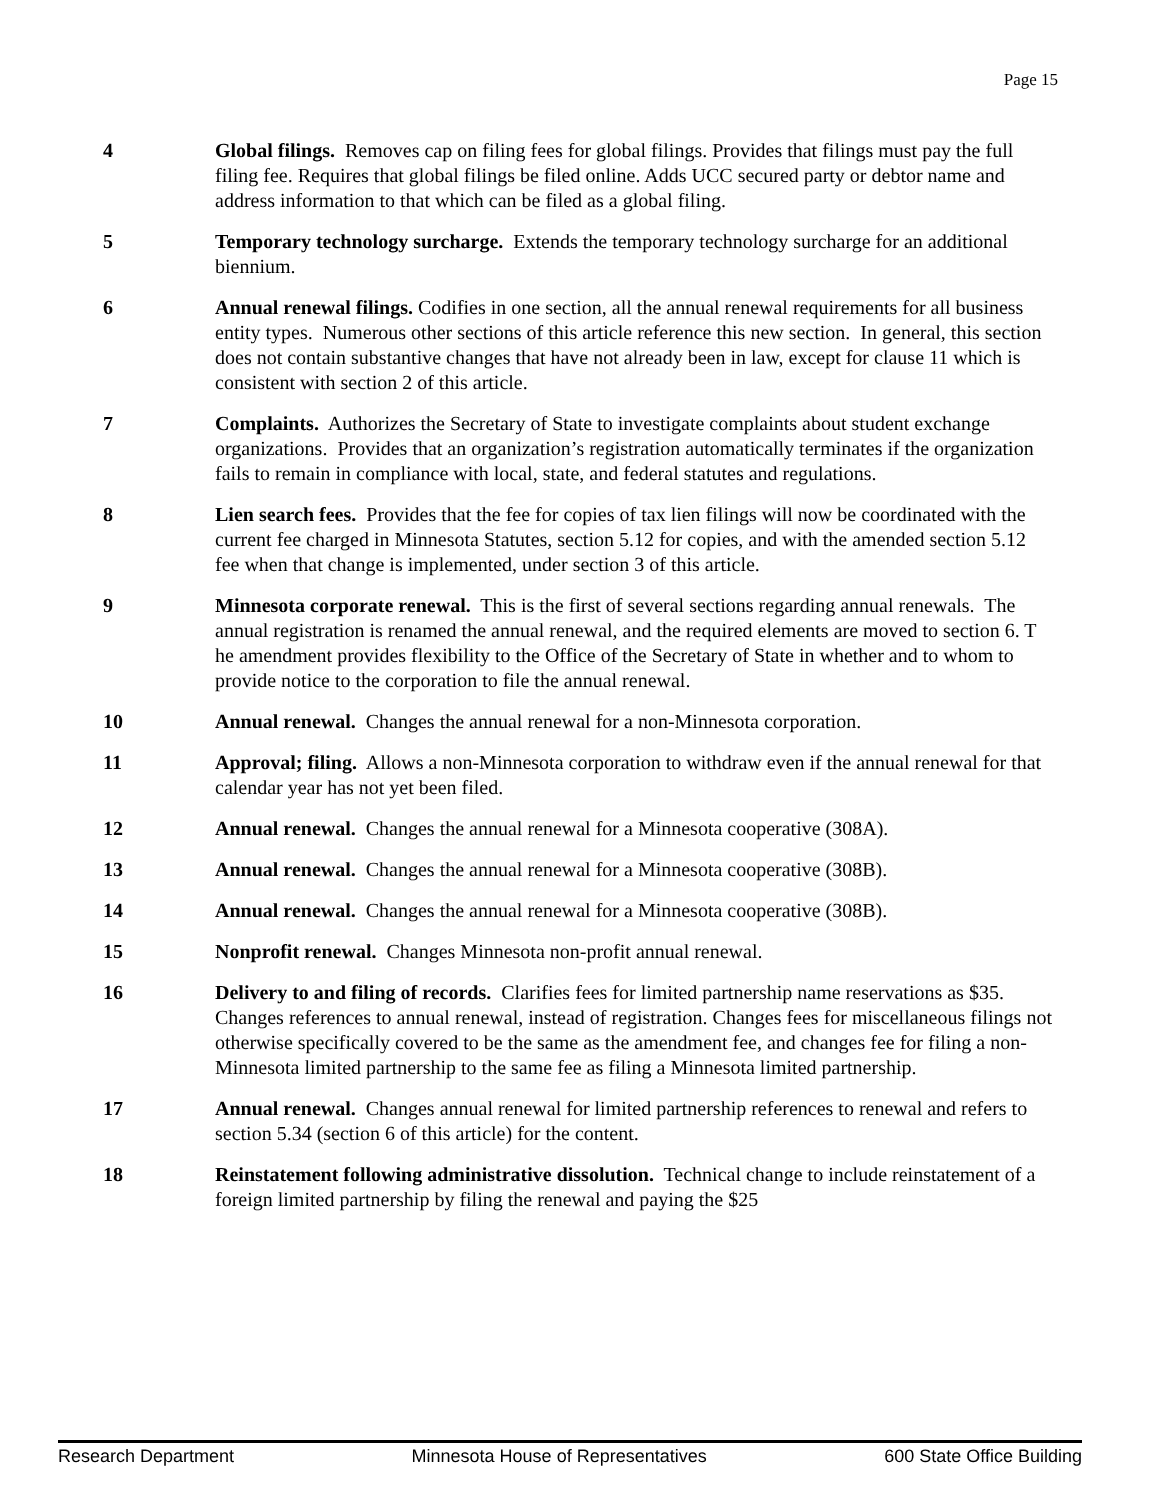Page 15
4 Global filings. Removes cap on filing fees for global filings. Provides that filings must pay the full filing fee. Requires that global filings be filed online. Adds UCC secured party or debtor name and address information to that which can be filed as a global filing.
5 Temporary technology surcharge. Extends the temporary technology surcharge for an additional biennium.
6 Annual renewal filings. Codifies in one section, all the annual renewal requirements for all business entity types. Numerous other sections of this article reference this new section. In general, this section does not contain substantive changes that have not already been in law, except for clause 11 which is consistent with section 2 of this article.
7 Complaints. Authorizes the Secretary of State to investigate complaints about student exchange organizations. Provides that an organization’s registration automatically terminates if the organization fails to remain in compliance with local, state, and federal statutes and regulations.
8 Lien search fees. Provides that the fee for copies of tax lien filings will now be coordinated with the current fee charged in Minnesota Statutes, section 5.12 for copies, and with the amended section 5.12 fee when that change is implemented, under section 3 of this article.
9 Minnesota corporate renewal. This is the first of several sections regarding annual renewals. The annual registration is renamed the annual renewal, and the required elements are moved to section 6. T he amendment provides flexibility to the Office of the Secretary of State in whether and to whom to provide notice to the corporation to file the annual renewal.
10 Annual renewal. Changes the annual renewal for a non-Minnesota corporation.
11 Approval; filing. Allows a non-Minnesota corporation to withdraw even if the annual renewal for that calendar year has not yet been filed.
12 Annual renewal. Changes the annual renewal for a Minnesota cooperative (308A).
13 Annual renewal. Changes the annual renewal for a Minnesota cooperative (308B).
14 Annual renewal. Changes the annual renewal for a Minnesota cooperative (308B).
15 Nonprofit renewal. Changes Minnesota non-profit annual renewal.
16 Delivery to and filing of records. Clarifies fees for limited partnership name reservations as $35. Changes references to annual renewal, instead of registration. Changes fees for miscellaneous filings not otherwise specifically covered to be the same as the amendment fee, and changes fee for filing a non-Minnesota limited partnership to the same fee as filing a Minnesota limited partnership.
17 Annual renewal. Changes annual renewal for limited partnership references to renewal and refers to section 5.34 (section 6 of this article) for the content.
18 Reinstatement following administrative dissolution. Technical change to include reinstatement of a foreign limited partnership by filing the renewal and paying the $25
Research Department Minnesota House of Representatives 600 State Office Building